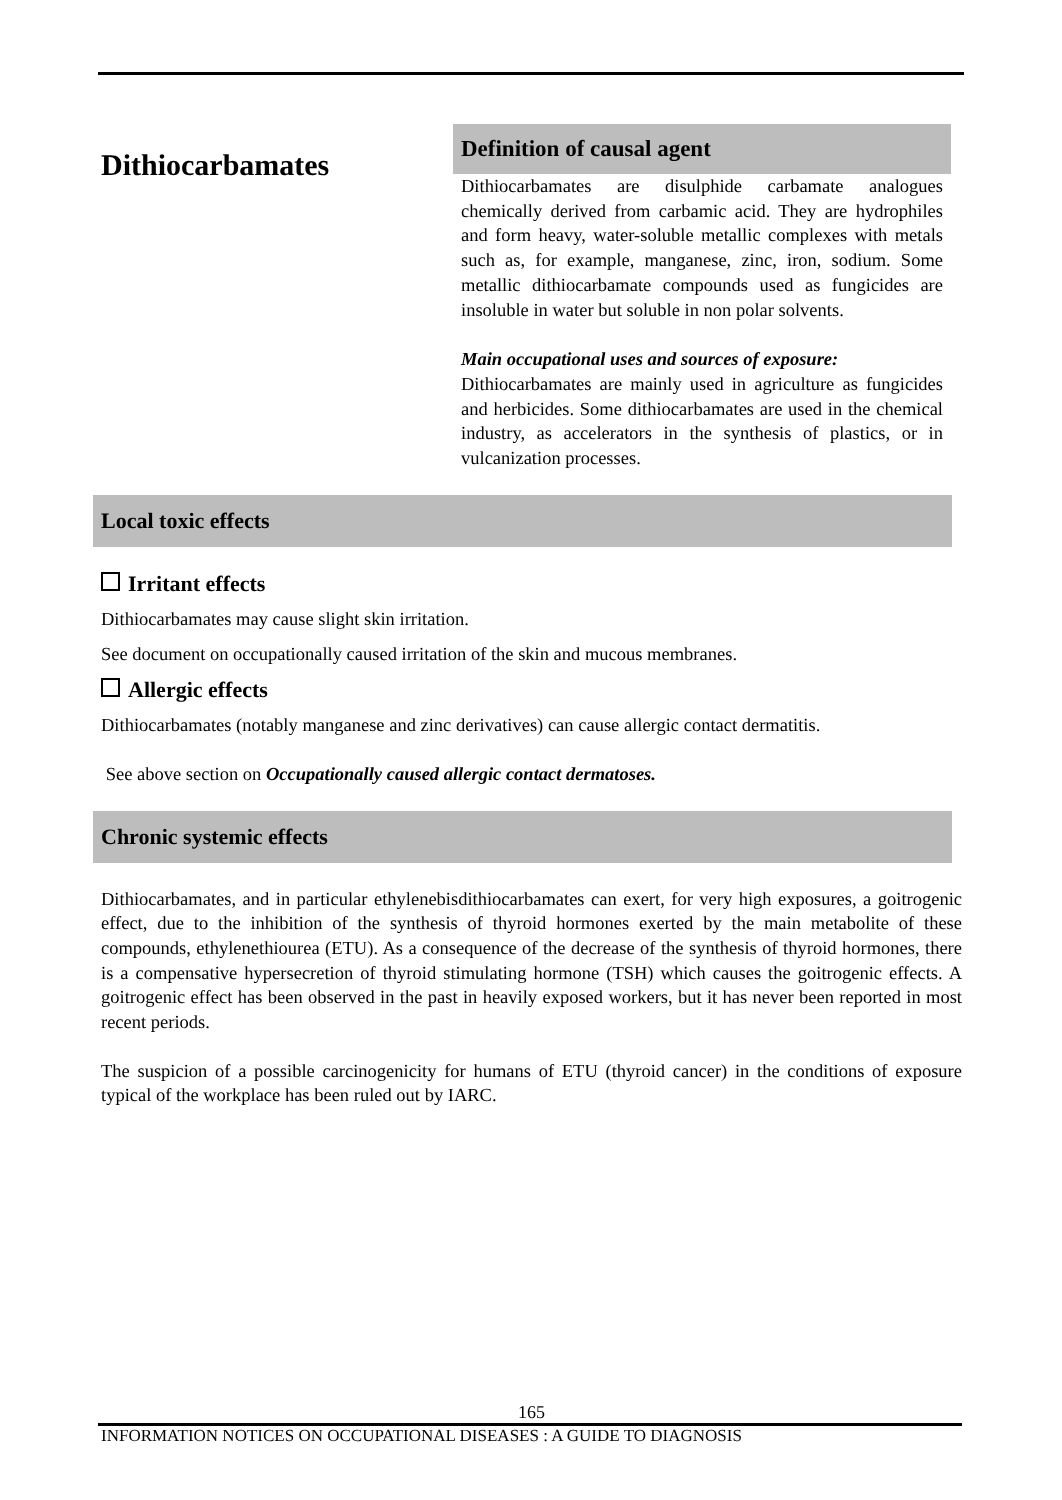Dithiocarbamates
Definition of causal agent
Dithiocarbamates are disulphide carbamate analogues chemically derived from carbamic acid. They are hydrophiles and form heavy, water-soluble metallic complexes with metals such as, for example, manganese, zinc, iron, sodium. Some metallic dithiocarbamate compounds used as fungicides are insoluble in water but soluble in non polar solvents.
Main occupational uses and sources of exposure:
Dithiocarbamates are mainly used in agriculture as fungicides and herbicides. Some dithiocarbamates are used in the chemical industry, as accelerators in the synthesis of plastics, or in vulcanization processes.
Local toxic effects
Irritant effects
Dithiocarbamates may cause slight skin irritation.
See document on occupationally caused irritation of the skin and mucous membranes.
Allergic effects
Dithiocarbamates (notably manganese and zinc derivatives) can cause allergic contact dermatitis.
See above section on Occupationally caused allergic contact dermatoses.
Chronic systemic effects
Dithiocarbamates, and in particular ethylenebisdithiocarbamates can exert, for very high exposures, a goitrogenic effect, due to the inhibition of the synthesis of thyroid hormones exerted by the main metabolite of these compounds, ethylenethiourea (ETU). As a consequence of the decrease of the synthesis of thyroid hormones, there is a compensative hypersecretion of thyroid stimulating hormone (TSH) which causes the goitrogenic effects. A goitrogenic effect has been observed in the past in heavily exposed workers, but it has never been reported in most recent periods.
The suspicion of a possible carcinogenicity for humans of ETU (thyroid cancer) in the conditions of exposure typical of the workplace has been ruled out by IARC.
165
INFORMATION NOTICES ON OCCUPATIONAL DISEASES : A GUIDE TO DIAGNOSIS